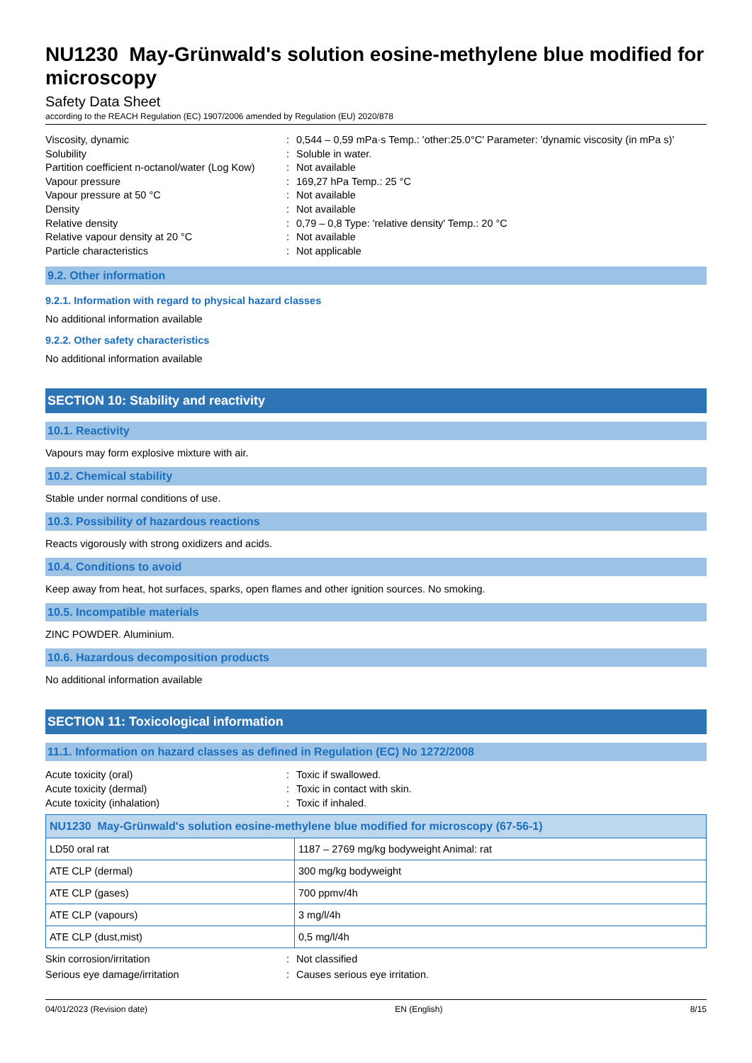NU1230 May-Grünwald's solution eosine-methylene blue modified for microscopy
Safety Data Sheet
according to the REACH Regulation (EC) 1907/2006 amended by Regulation (EU) 2020/878
Viscosity, dynamic: 0,544 – 0,59 mPa·s Temp.: 'other:25.0°C' Parameter: 'dynamic viscosity (in mPa s)'
Solubility: Soluble in water.
Partition coefficient n-octanol/water (Log Kow): Not available
Vapour pressure: 169,27 hPa Temp.: 25 °C
Vapour pressure at 50 °C: Not available
Density: Not available
Relative density: 0,79 – 0,8 Type: 'relative density' Temp.: 20 °C
Relative vapour density at 20 °C: Not available
Particle characteristics: Not applicable
9.2. Other information
9.2.1. Information with regard to physical hazard classes
No additional information available
9.2.2. Other safety characteristics
No additional information available
SECTION 10: Stability and reactivity
10.1. Reactivity
Vapours may form explosive mixture with air.
10.2. Chemical stability
Stable under normal conditions of use.
10.3. Possibility of hazardous reactions
Reacts vigorously with strong oxidizers and acids.
10.4. Conditions to avoid
Keep away from heat, hot surfaces, sparks, open flames and other ignition sources. No smoking.
10.5. Incompatible materials
ZINC POWDER. Aluminium.
10.6. Hazardous decomposition products
No additional information available
SECTION 11: Toxicological information
11.1. Information on hazard classes as defined in Regulation (EC) No 1272/2008
Acute toxicity (oral): Toxic if swallowed.
Acute toxicity (dermal): Toxic in contact with skin.
Acute toxicity (inhalation): Toxic if inhaled.
| NU1230 May-Grünwald's solution eosine-methylene blue modified for microscopy (67-56-1) | |
| --- | --- |
| LD50 oral rat | 1187 – 2769 mg/kg bodyweight Animal: rat |
| ATE CLP (dermal) | 300 mg/kg bodyweight |
| ATE CLP (gases) | 700 ppmv/4h |
| ATE CLP (vapours) | 3 mg/l/4h |
| ATE CLP (dust,mist) | 0,5 mg/l/4h |
Skin corrosion/irritation: Not classified
Serious eye damage/irritation: Causes serious eye irritation.
04/01/2023 (Revision date) EN (English) 8/15